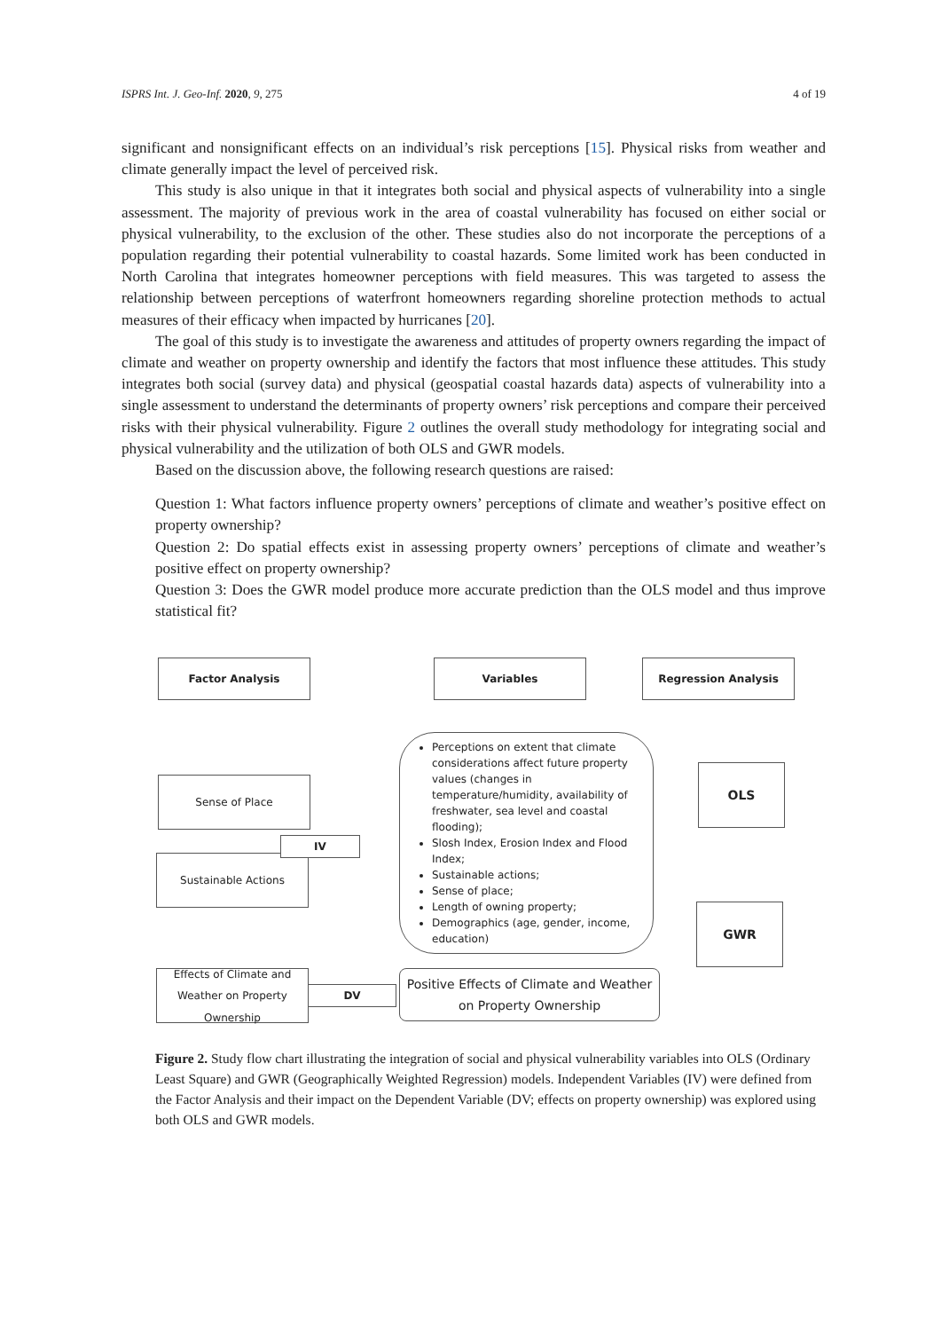ISPRS Int. J. Geo-Inf. 2020, 9, 275 4 of 19
significant and nonsignificant effects on an individual’s risk perceptions [15]. Physical risks from weather and climate generally impact the level of perceived risk.
This study is also unique in that it integrates both social and physical aspects of vulnerability into a single assessment. The majority of previous work in the area of coastal vulnerability has focused on either social or physical vulnerability, to the exclusion of the other. These studies also do not incorporate the perceptions of a population regarding their potential vulnerability to coastal hazards. Some limited work has been conducted in North Carolina that integrates homeowner perceptions with field measures. This was targeted to assess the relationship between perceptions of waterfront homeowners regarding shoreline protection methods to actual measures of their efficacy when impacted by hurricanes [20].
The goal of this study is to investigate the awareness and attitudes of property owners regarding the impact of climate and weather on property ownership and identify the factors that most influence these attitudes. This study integrates both social (survey data) and physical (geospatial coastal hazards data) aspects of vulnerability into a single assessment to understand the determinants of property owners’ risk perceptions and compare their perceived risks with their physical vulnerability. Figure 2 outlines the overall study methodology for integrating social and physical vulnerability and the utilization of both OLS and GWR models.
Based on the discussion above, the following research questions are raised:
Question 1: What factors influence property owners’ perceptions of climate and weather’s positive effect on property ownership?
Question 2: Do spatial effects exist in assessing property owners’ perceptions of climate and weather’s positive effect on property ownership?
Question 3: Does the GWR model produce more accurate prediction than the OLS model and thus improve statistical fit?
Factor Analysis Variables Regression Analysis
Sense of Place
Sustainable Actions
IV
Perceptions on extent that climate considerations affect future property values (changes in temperature/humidity, availability of freshwater, sea level and coastal flooding);
Slosh Index, Erosion Index and Flood Index;
Sustainable actions;
Sense of place;
Length of owning property;
Demographics (age, gender, income, education)
OLS
GWR
Effects of Climate and Weather on Property Ownership
DV
Positive Effects of Climate and Weather on Property Ownership
Figure 2. Study flow chart illustrating the integration of social and physical vulnerability variables into OLS (Ordinary Least Square) and GWR (Geographically Weighted Regression) models. Independent Variables (IV) were defined from the Factor Analysis and their impact on the Dependent Variable (DV; effects on property ownership) was explored using both OLS and GWR models.